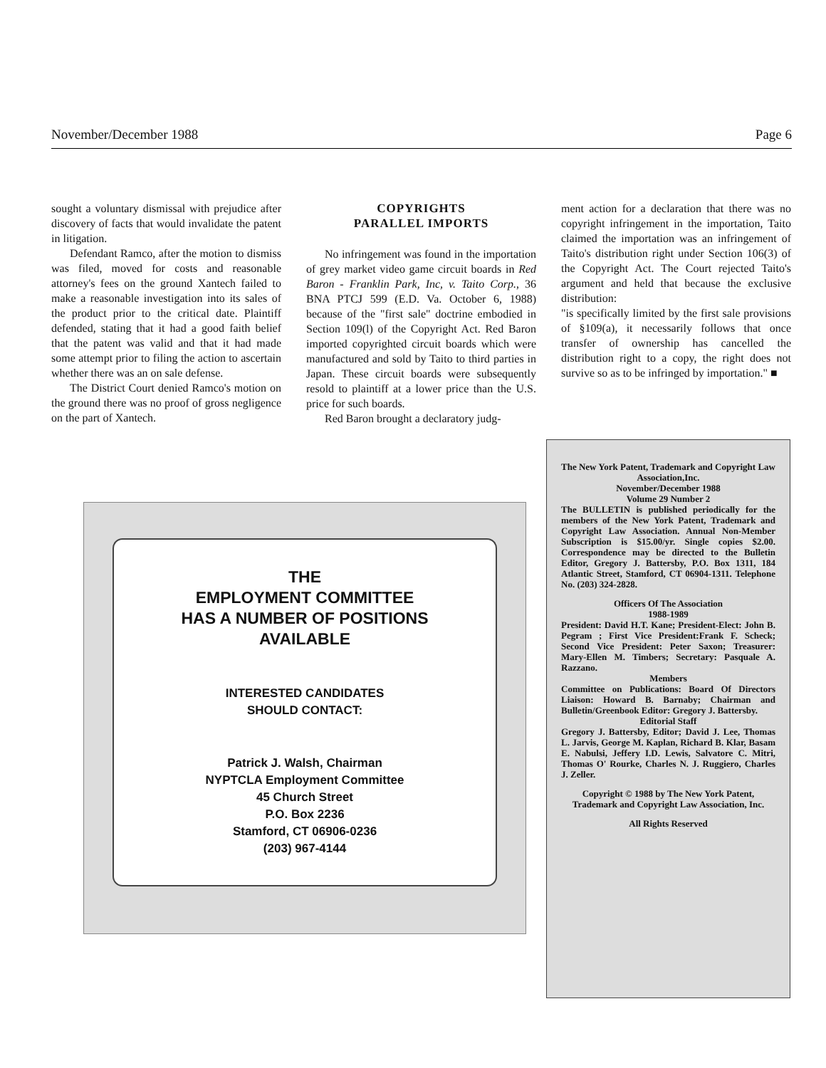November/December 1988 Page 6
sought a voluntary dismissal with prejudice after discovery of facts that would invalidate the patent in litigation.
Defendant Ramco, after the motion to dismiss was filed, moved for costs and reasonable attorney's fees on the ground Xantech failed to make a reasonable investigation into its sales of the product prior to the critical date. Plaintiff defended, stating that it had a good faith belief that the patent was valid and that it had made some attempt prior to filing the action to ascertain whether there was an on sale defense.
The District Court denied Ramco's motion on the ground there was no proof of gross negligence on the part of Xantech.
COPYRIGHTS
PARALLEL IMPORTS
No infringement was found in the importation of grey market video game circuit boards in Red Baron - Franklin Park, Inc, v. Taito Corp., 36 BNA PTCJ 599 (E.D. Va. October 6, 1988) because of the "first sale" doctrine embodied in Section 109(l) of the Copyright Act. Red Baron imported copyrighted circuit boards which were manufactured and sold by Taito to third parties in Japan. These circuit boards were subsequently resold to plaintiff at a lower price than the U.S. price for such boards.
Red Baron brought a declaratory judg-
ment action for a declaration that there was no copyright infringement in the importation, Taito claimed the importation was an infringement of Taito's distribution right under Section 106(3) of the Copyright Act. The Court rejected Taito's argument and held that because the exclusive distribution:
"is specifically limited by the first sale provisions of §109(a), it necessarily follows that once transfer of ownership has cancelled the distribution right to a copy, the right does not survive so as to be infringed by importation." ■
THE
EMPLOYMENT COMMITTEE
HAS A NUMBER OF POSITIONS
AVAILABLE
INTERESTED CANDIDATES
SHOULD CONTACT:
Patrick J. Walsh, Chairman
NYPTCLA Employment Committee
45 Church Street
P.O. Box 2236
Stamford, CT 06906-0236
(203) 967-4144
The New York Patent, Trademark and Copyright Law Association,Inc.
November/December 1988
Volume 29 Number 2
The BULLETIN is published periodically for the members of the New York Patent, Trademark and Copyright Law Association. Annual Non-Member Subscription is $15.00/yr. Single copies $2.00. Correspondence may be directed to the Bulletin Editor, Gregory J. Battersby, P.O. Box 1311, 184 Atlantic Street, Stamford, CT 06904-1311. Telephone No. (203) 324-2828.
Officers Of The Association
1988-1989
President: David H.T. Kane; President-Elect: John B. Pegram ; First Vice President:Frank F. Scheck; Second Vice President: Peter Saxon; Treasurer: Mary-Ellen M. Timbers; Secretary: Pasquale A. Razzano.
Members
Committee on Publications: Board Of Directors Liaison: Howard B. Barnaby; Chairman and Bulletin/Greenbook Editor: Gregory J. Battersby.
Editorial Staff
Gregory J. Battersby, Editor; David J. Lee, Thomas L. Jarvis, George M. Kaplan, Richard B. Klar, Basam E. Nabulsi, Jeffery I.D. Lewis, Salvatore C. Mitri, Thomas O' Rourke, Charles N. J. Ruggiero, Charles J. Zeller.
Copyright © 1988 by The New York Patent, Trademark and Copyright Law Association, Inc.
All Rights Reserved